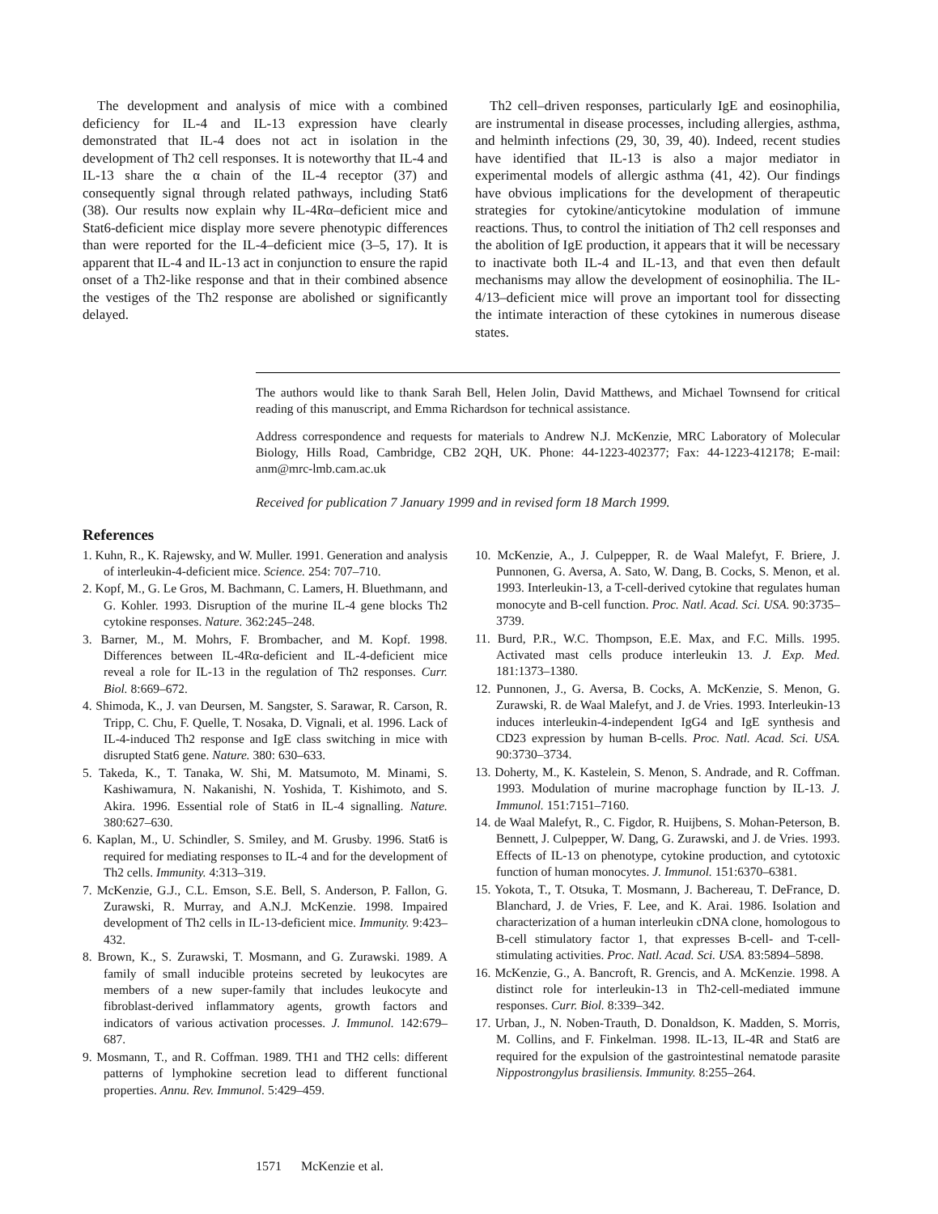The development and analysis of mice with a combined deficiency for IL-4 and IL-13 expression have clearly demonstrated that IL-4 does not act in isolation in the development of Th2 cell responses. It is noteworthy that IL-4 and IL-13 share the α chain of the IL-4 receptor (37) and consequently signal through related pathways, including Stat6 (38). Our results now explain why IL-4Rα–deficient mice and Stat6-deficient mice display more severe phenotypic differences than were reported for the IL-4–deficient mice (3–5, 17). It is apparent that IL-4 and IL-13 act in conjunction to ensure the rapid onset of a Th2-like response and that in their combined absence the vestiges of the Th2 response are abolished or significantly delayed.
Th2 cell–driven responses, particularly IgE and eosinophilia, are instrumental in disease processes, including allergies, asthma, and helminth infections (29, 30, 39, 40). Indeed, recent studies have identified that IL-13 is also a major mediator in experimental models of allergic asthma (41, 42). Our findings have obvious implications for the development of therapeutic strategies for cytokine/anticytokine modulation of immune reactions. Thus, to control the initiation of Th2 cell responses and the abolition of IgE production, it appears that it will be necessary to inactivate both IL-4 and IL-13, and that even then default mechanisms may allow the development of eosinophilia. The IL-4/13–deficient mice will prove an important tool for dissecting the intimate interaction of these cytokines in numerous disease states.
The authors would like to thank Sarah Bell, Helen Jolin, David Matthews, and Michael Townsend for critical reading of this manuscript, and Emma Richardson for technical assistance.
Address correspondence and requests for materials to Andrew N.J. McKenzie, MRC Laboratory of Molecular Biology, Hills Road, Cambridge, CB2 2QH, UK. Phone: 44-1223-402377; Fax: 44-1223-412178; E-mail: anm@mrc-lmb.cam.ac.uk
Received for publication 7 January 1999 and in revised form 18 March 1999.
References
1. Kuhn, R., K. Rajewsky, and W. Muller. 1991. Generation and analysis of interleukin-4-deficient mice. Science. 254: 707–710.
2. Kopf, M., G. Le Gros, M. Bachmann, C. Lamers, H. Bluethmann, and G. Kohler. 1993. Disruption of the murine IL-4 gene blocks Th2 cytokine responses. Nature. 362:245–248.
3. Barner, M., M. Mohrs, F. Brombacher, and M. Kopf. 1998. Differences between IL-4Rα-deficient and IL-4-deficient mice reveal a role for IL-13 in the regulation of Th2 responses. Curr. Biol. 8:669–672.
4. Shimoda, K., J. van Deursen, M. Sangster, S. Sarawar, R. Carson, R. Tripp, C. Chu, F. Quelle, T. Nosaka, D. Vignali, et al. 1996. Lack of IL-4-induced Th2 response and IgE class switching in mice with disrupted Stat6 gene. Nature. 380: 630–633.
5. Takeda, K., T. Tanaka, W. Shi, M. Matsumoto, M. Minami, S. Kashiwamura, N. Nakanishi, N. Yoshida, T. Kishimoto, and S. Akira. 1996. Essential role of Stat6 in IL-4 signalling. Nature. 380:627–630.
6. Kaplan, M., U. Schindler, S. Smiley, and M. Grusby. 1996. Stat6 is required for mediating responses to IL-4 and for the development of Th2 cells. Immunity. 4:313–319.
7. McKenzie, G.J., C.L. Emson, S.E. Bell, S. Anderson, P. Fallon, G. Zurawski, R. Murray, and A.N.J. McKenzie. 1998. Impaired development of Th2 cells in IL-13-deficient mice. Immunity. 9:423–432.
8. Brown, K., S. Zurawski, T. Mosmann, and G. Zurawski. 1989. A family of small inducible proteins secreted by leukocytes are members of a new super-family that includes leukocyte and fibroblast-derived inflammatory agents, growth factors and indicators of various activation processes. J. Immunol. 142:679–687.
9. Mosmann, T., and R. Coffman. 1989. TH1 and TH2 cells: different patterns of lymphokine secretion lead to different functional properties. Annu. Rev. Immunol. 5:429–459.
10. McKenzie, A., J. Culpepper, R. de Waal Malefyt, F. Briere, J. Punnonen, G. Aversa, A. Sato, W. Dang, B. Cocks, S. Menon, et al. 1993. Interleukin-13, a T-cell-derived cytokine that regulates human monocyte and B-cell function. Proc. Natl. Acad. Sci. USA. 90:3735–3739.
11. Burd, P.R., W.C. Thompson, E.E. Max, and F.C. Mills. 1995. Activated mast cells produce interleukin 13. J. Exp. Med. 181:1373–1380.
12. Punnonen, J., G. Aversa, B. Cocks, A. McKenzie, S. Menon, G. Zurawski, R. de Waal Malefyt, and J. de Vries. 1993. Interleukin-13 induces interleukin-4-independent IgG4 and IgE synthesis and CD23 expression by human B-cells. Proc. Natl. Acad. Sci. USA. 90:3730–3734.
13. Doherty, M., K. Kastelein, S. Menon, S. Andrade, and R. Coffman. 1993. Modulation of murine macrophage function by IL-13. J. Immunol. 151:7151–7160.
14. de Waal Malefyt, R., C. Figdor, R. Huijbens, S. Mohan-Peterson, B. Bennett, J. Culpepper, W. Dang, G. Zurawski, and J. de Vries. 1993. Effects of IL-13 on phenotype, cytokine production, and cytotoxic function of human monocytes. J. Immunol. 151:6370–6381.
15. Yokota, T., T. Otsuka, T. Mosmann, J. Bachereau, T. DeFrance, D. Blanchard, J. de Vries, F. Lee, and K. Arai. 1986. Isolation and characterization of a human interleukin cDNA clone, homologous to B-cell stimulatory factor 1, that expresses B-cell- and T-cell-stimulating activities. Proc. Natl. Acad. Sci. USA. 83:5894–5898.
16. McKenzie, G., A. Bancroft, R. Grencis, and A. McKenzie. 1998. A distinct role for interleukin-13 in Th2-cell-mediated immune responses. Curr. Biol. 8:339–342.
17. Urban, J., N. Noben-Trauth, D. Donaldson, K. Madden, S. Morris, M. Collins, and F. Finkelman. 1998. IL-13, IL-4R and Stat6 are required for the expulsion of the gastrointestinal nematode parasite Nippostrongylus brasiliensis. Immunity. 8:255–264.
1571 McKenzie et al.